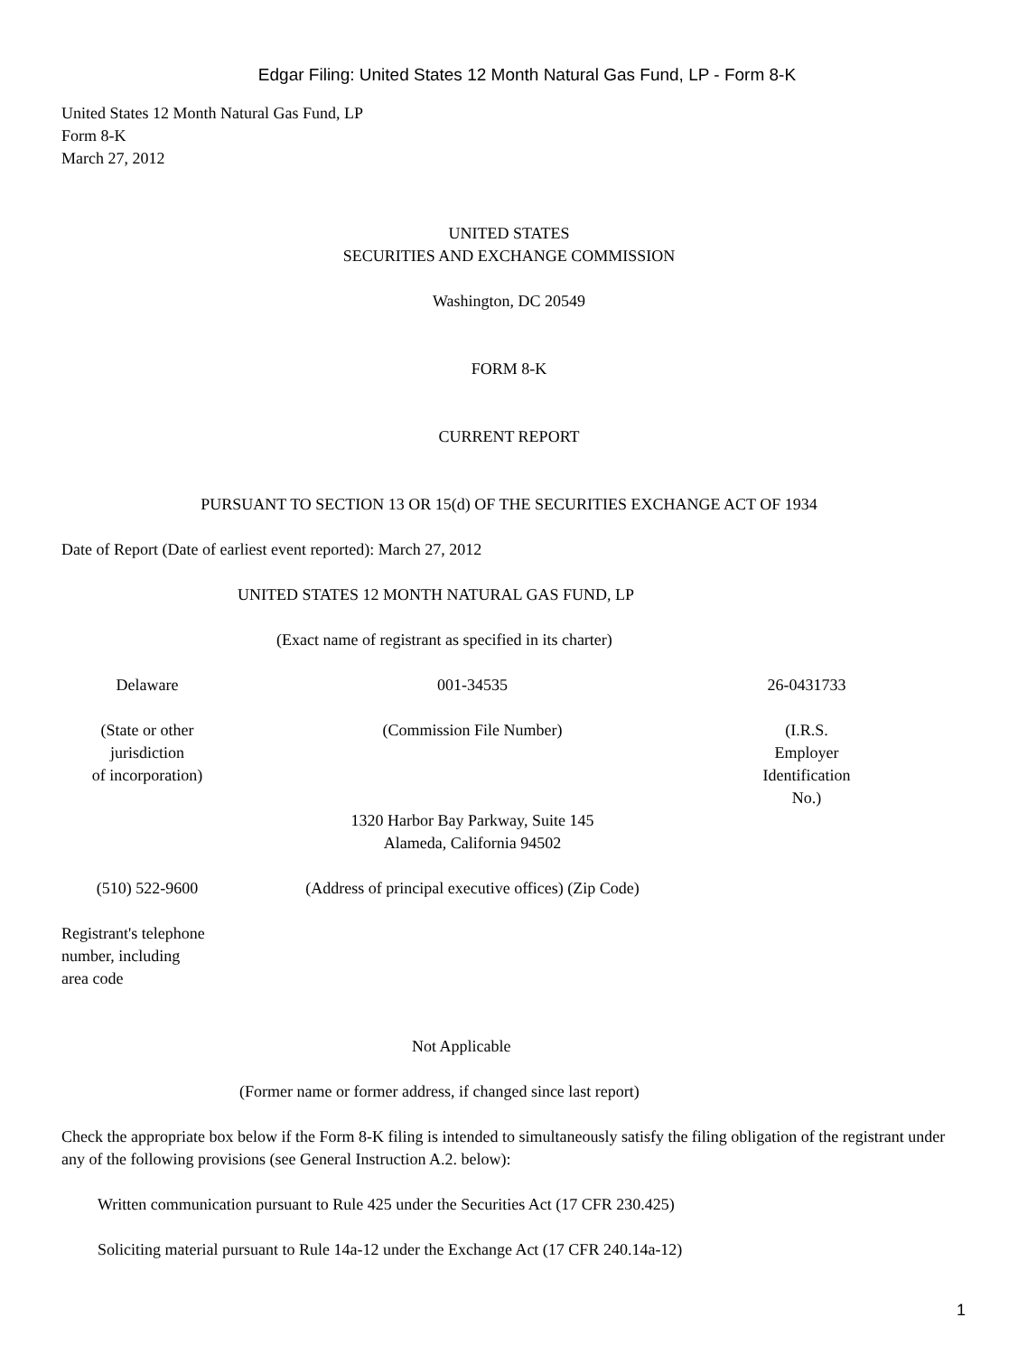Edgar Filing: United States 12 Month Natural Gas Fund, LP - Form 8-K
United States 12 Month Natural Gas Fund, LP
Form 8-K
March 27, 2012
UNITED STATES
SECURITIES AND EXCHANGE COMMISSION
Washington, DC 20549
FORM 8-K
CURRENT REPORT
PURSUANT TO SECTION 13 OR 15(d) OF THE SECURITIES EXCHANGE ACT OF 1934
Date of Report (Date of earliest event reported): March 27, 2012
UNITED STATES 12 MONTH NATURAL GAS FUND, LP
(Exact name of registrant as specified in its charter)
| Delaware | 001-34535 | 26-0431733 |
| (State or other jurisdiction of incorporation) | (Commission File Number) | (I.R.S. Employer Identification No.) |
| | 1320 Harbor Bay Parkway, Suite 145 Alameda, California 94502 | |
| (510) 522-9600 | (Address of principal executive offices) (Zip Code) | |
Registrant's telephone
number, including
area code
Not Applicable
(Former name or former address, if changed since last report)
Check the appropriate box below if the Form 8-K filing is intended to simultaneously satisfy the filing obligation of the registrant under any of the following provisions (see General Instruction A.2. below):
Written communication pursuant to Rule 425 under the Securities Act (17 CFR 230.425)
Soliciting material pursuant to Rule 14a-12 under the Exchange Act (17 CFR 240.14a-12)
1